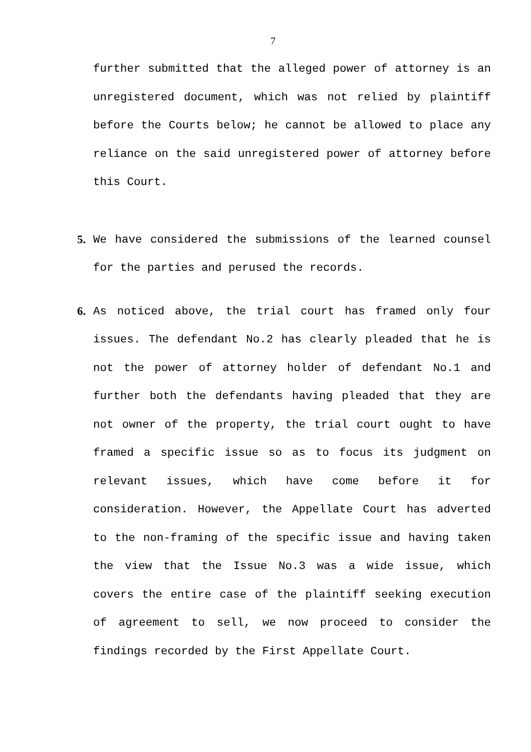7
further submitted that the alleged power of attorney is an unregistered document, which was not relied by plaintiff before the Courts below; he cannot be allowed to place any reliance on the said unregistered power of attorney before this Court.
5. We have considered the submissions of the learned counsel for the parties and perused the records.
6. As noticed above, the trial court has framed only four issues. The defendant No.2 has clearly pleaded that he is not the power of attorney holder of defendant No.1 and further both the defendants having pleaded that they are not owner of the property, the trial court ought to have framed a specific issue so as to focus its judgment on relevant issues, which have come before it for consideration. However, the Appellate Court has adverted to the non-framing of the specific issue and having taken the view that the Issue No.3 was a wide issue, which covers the entire case of the plaintiff seeking execution of agreement to sell, we now proceed to consider the findings recorded by the First Appellate Court.